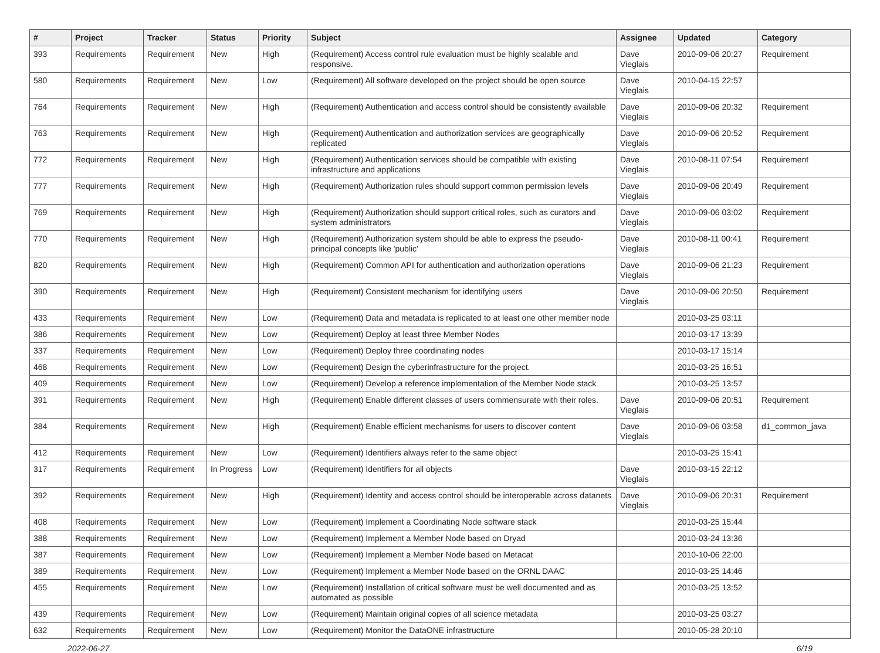| # | Project | Tracker | Status | Priority | Subject | Assignee | Updated | Category |
| --- | --- | --- | --- | --- | --- | --- | --- | --- |
| 393 | Requirements | Requirement | New | High | (Requirement) Access control rule evaluation must be highly scalable and responsive. | Dave Vieglais | 2010-09-06 20:27 | Requirement |
| 580 | Requirements | Requirement | New | Low | (Requirement) All software developed on the project should be open source | Dave Vieglais | 2010-04-15 22:57 | |
| 764 | Requirements | Requirement | New | High | (Requirement) Authentication and access control should be consistently available | Dave Vieglais | 2010-09-06 20:32 | Requirement |
| 763 | Requirements | Requirement | New | High | (Requirement) Authentication and authorization services are geographically replicated | Dave Vieglais | 2010-09-06 20:52 | Requirement |
| 772 | Requirements | Requirement | New | High | (Requirement) Authentication services should be compatible with existing infrastructure and applications | Dave Vieglais | 2010-08-11 07:54 | Requirement |
| 777 | Requirements | Requirement | New | High | (Requirement) Authorization rules should support common permission levels | Dave Vieglais | 2010-09-06 20:49 | Requirement |
| 769 | Requirements | Requirement | New | High | (Requirement) Authorization should support critical roles, such as curators and system administrators | Dave Vieglais | 2010-09-06 03:02 | Requirement |
| 770 | Requirements | Requirement | New | High | (Requirement) Authorization system should be able to express the pseudo-principal concepts like 'public' | Dave Vieglais | 2010-08-11 00:41 | Requirement |
| 820 | Requirements | Requirement | New | High | (Requirement) Common API for authentication and authorization operations | Dave Vieglais | 2010-09-06 21:23 | Requirement |
| 390 | Requirements | Requirement | New | High | (Requirement) Consistent mechanism for identifying users | Dave Vieglais | 2010-09-06 20:50 | Requirement |
| 433 | Requirements | Requirement | New | Low | (Requirement) Data and metadata is replicated to at least one other member node | | 2010-03-25 03:11 | |
| 386 | Requirements | Requirement | New | Low | (Requirement) Deploy at least three Member Nodes | | 2010-03-17 13:39 | |
| 337 | Requirements | Requirement | New | Low | (Requirement) Deploy three coordinating nodes | | 2010-03-17 15:14 | |
| 468 | Requirements | Requirement | New | Low | (Requirement) Design the cyberinfrastructure for the project. | | 2010-03-25 16:51 | |
| 409 | Requirements | Requirement | New | Low | (Requirement) Develop a reference implementation of the Member Node stack | | 2010-03-25 13:57 | |
| 391 | Requirements | Requirement | New | High | (Requirement) Enable different classes of users commensurate with their roles. | Dave Vieglais | 2010-09-06 20:51 | Requirement |
| 384 | Requirements | Requirement | New | High | (Requirement) Enable efficient mechanisms for users to discover content | Dave Vieglais | 2010-09-06 03:58 | d1_common_java |
| 412 | Requirements | Requirement | New | Low | (Requirement) Identifiers always refer to the same object | | 2010-03-25 15:41 | |
| 317 | Requirements | Requirement | In Progress | Low | (Requirement) Identifiers for all objects | Dave Vieglais | 2010-03-15 22:12 | |
| 392 | Requirements | Requirement | New | High | (Requirement) Identity and access control should be interoperable across datanets | Dave Vieglais | 2010-09-06 20:31 | Requirement |
| 408 | Requirements | Requirement | New | Low | (Requirement) Implement a Coordinating Node software stack | | 2010-03-25 15:44 | |
| 388 | Requirements | Requirement | New | Low | (Requirement) Implement a Member Node based on Dryad | | 2010-03-24 13:36 | |
| 387 | Requirements | Requirement | New | Low | (Requirement) Implement a Member Node based on Metacat | | 2010-10-06 22:00 | |
| 389 | Requirements | Requirement | New | Low | (Requirement) Implement a Member Node based on the ORNL DAAC | | 2010-03-25 14:46 | |
| 455 | Requirements | Requirement | New | Low | (Requirement) Installation of critical software must be well documented and as automated as possible | | 2010-03-25 13:52 | |
| 439 | Requirements | Requirement | New | Low | (Requirement) Maintain original copies of all science metadata | | 2010-03-25 03:27 | |
| 632 | Requirements | Requirement | New | Low | (Requirement) Monitor the DataONE infrastructure | | 2010-05-28 20:10 | |
2022-06-27 6/19